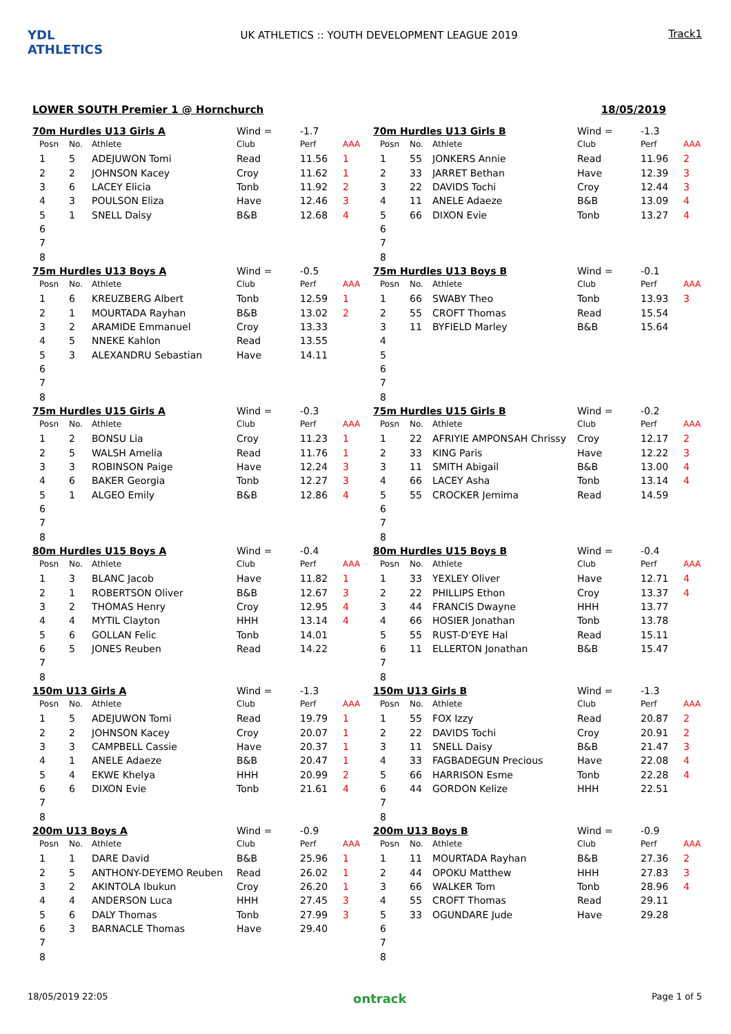YDL ATHLETICS
UK ATHLETICS :: YOUTH DEVELOPMENT LEAGUE 2019
Track1
LOWER SOUTH Premier 1 @ Hornchurch 18/05/2019
| 70m Hurdles U13 Girls A | | | Wind = | -1.7 | |
| Posn | No. | Athlete | Club | Perf | AAA |
| 1 | 5 | ADEJUWON Tomi | Read | 11.56 | 1 |
| 2 | 2 | JOHNSON Kacey | Croy | 11.62 | 1 |
| 3 | 6 | LACEY Elicia | Tonb | 11.92 | 2 |
| 4 | 3 | POULSON Eliza | Have | 12.46 | 3 |
| 5 | 1 | SNELL Daisy | B&B | 12.68 | 4 |
| 6 | | | | | |
| 7 | | | | | |
| 8 | | | | | |
| 70m Hurdles U13 Girls B | | | Wind = | -1.3 | |
| Posn | No. | Athlete | Club | Perf | AAA |
| 1 | 55 | JONKERS Annie | Read | 11.96 | 2 |
| 2 | 33 | JARRET Bethan | Have | 12.39 | 3 |
| 3 | 22 | DAVIDS Tochi | Croy | 12.44 | 3 |
| 4 | 11 | ANELE Adaeze | B&B | 13.09 | 4 |
| 5 | 66 | DIXON Evie | Tonb | 13.27 | 4 |
| 6 | | | | | |
| 7 | | | | | |
| 8 | | | | | |
| 75m Hurdles U13 Boys A | | | Wind = | -0.5 | |
| Posn | No. | Athlete | Club | Perf | AAA |
| 1 | 6 | KREUZBERG Albert | Tonb | 12.59 | 1 |
| 2 | 1 | MOURTADA Rayhan | B&B | 13.02 | 2 |
| 3 | 2 | ARAMIDE Emmanuel | Croy | 13.33 | |
| 4 | 5 | NNEKE Kahlon | Read | 13.55 | |
| 5 | 3 | ALEXANDRU Sebastian | Have | 14.11 | |
| 6 | | | | | |
| 7 | | | | | |
| 8 | | | | | |
| 75m Hurdles U13 Boys B | | | Wind = | -0.1 | |
| Posn | No. | Athlete | Club | Perf | AAA |
| 1 | 66 | SWABY Theo | Tonb | 13.93 | 3 |
| 2 | 55 | CROFT Thomas | Read | 15.54 | |
| 3 | 11 | BYFIELD Marley | B&B | 15.64 | |
| 4 | | | | | |
| 5 | | | | | |
| 6 | | | | | |
| 7 | | | | | |
| 8 | | | | | |
| 75m Hurdles U15 Girls A | | | Wind = | -0.3 | |
| Posn | No. | Athlete | Club | Perf | AAA |
| 1 | 2 | BONSU Lia | Croy | 11.23 | 1 |
| 2 | 5 | WALSH Amelia | Read | 11.76 | 1 |
| 3 | 3 | ROBINSON Paige | Have | 12.24 | 3 |
| 4 | 6 | BAKER Georgia | Tonb | 12.27 | 3 |
| 5 | 1 | ALGEO Emily | B&B | 12.86 | 4 |
| 6 | | | | | |
| 7 | | | | | |
| 8 | | | | | |
| 75m Hurdles U15 Girls B | | | Wind = | -0.2 | |
| Posn | No. | Athlete | Club | Perf | AAA |
| 1 | 22 | AFRIYIE AMPONSAH Chrissy | Croy | 12.17 | 2 |
| 2 | 33 | KING Paris | Have | 12.22 | 3 |
| 3 | 11 | SMITH Abigail | B&B | 13.00 | 4 |
| 4 | 66 | LACEY Asha | Tonb | 13.14 | 4 |
| 5 | 55 | CROCKER Jemima | Read | 14.59 | |
| 6 | | | | | |
| 7 | | | | | |
| 8 | | | | | |
| 80m Hurdles U15 Boys A | | | Wind = | -0.4 | |
| Posn | No. | Athlete | Club | Perf | AAA |
| 1 | 3 | BLANC Jacob | Have | 11.82 | 1 |
| 2 | 1 | ROBERTSON Oliver | B&B | 12.67 | 3 |
| 3 | 2 | THOMAS Henry | Croy | 12.95 | 4 |
| 4 | 4 | MYTIL Clayton | HHH | 13.14 | 4 |
| 5 | 6 | GOLLAN Felic | Tonb | 14.01 | |
| 6 | 5 | JONES Reuben | Read | 14.22 | |
| 7 | | | | | |
| 8 | | | | | |
| 80m Hurdles U15 Boys B | | | Wind = | -0.4 | |
| Posn | No. | Athlete | Club | Perf | AAA |
| 1 | 33 | YEXLEY Oliver | Have | 12.71 | 4 |
| 2 | 22 | PHILLIPS Ethon | Croy | 13.37 | 4 |
| 3 | 44 | FRANCIS Dwayne | HHH | 13.77 | |
| 4 | 66 | HOSIER Jonathan | Tonb | 13.78 | |
| 5 | 55 | RUST-D'EYE Hal | Read | 15.11 | |
| 6 | 11 | ELLERTON Jonathan | B&B | 15.47 | |
| 7 | | | | | |
| 8 | | | | | |
| 150m U13 Girls A | | | Wind = | -1.3 | |
| Posn | No. | Athlete | Club | Perf | AAA |
| 1 | 5 | ADEJUWON Tomi | Read | 19.79 | 1 |
| 2 | 2 | JOHNSON Kacey | Croy | 20.07 | 1 |
| 3 | 3 | CAMPBELL Cassie | Have | 20.37 | 1 |
| 4 | 1 | ANELE Adaeze | B&B | 20.47 | 1 |
| 5 | 4 | EKWE Khelya | HHH | 20.99 | 2 |
| 6 | 6 | DIXON Evie | Tonb | 21.61 | 4 |
| 7 | | | | | |
| 8 | | | | | |
| 150m U13 Girls B | | | Wind = | -1.3 | |
| Posn | No. | Athlete | Club | Perf | AAA |
| 1 | 55 | FOX Izzy | Read | 20.87 | 2 |
| 2 | 22 | DAVIDS Tochi | Croy | 20.91 | 2 |
| 3 | 11 | SNELL Daisy | B&B | 21.47 | 3 |
| 4 | 33 | FAGBADEGUN Precious | Have | 22.08 | 4 |
| 5 | 66 | HARRISON Esme | Tonb | 22.28 | 4 |
| 6 | 44 | GORDON Kelize | HHH | 22.51 | |
| 7 | | | | | |
| 8 | | | | | |
| 200m U13 Boys A | | | Wind = | -0.9 | |
| Posn | No. | Athlete | Club | Perf | AAA |
| 1 | 1 | DARE David | B&B | 25.96 | 1 |
| 2 | 5 | ANTHONY-DEYEMO Reuben | Read | 26.02 | 1 |
| 3 | 2 | AKINTOLA Ibukun | Croy | 26.20 | 1 |
| 4 | 4 | ANDERSON Luca | HHH | 27.45 | 3 |
| 5 | 6 | DALY Thomas | Tonb | 27.99 | 3 |
| 6 | 3 | BARNACLE Thomas | Have | 29.40 | |
| 7 | | | | | |
| 8 | | | | | |
| 200m U13 Boys B | | | Wind = | -0.9 | |
| Posn | No. | Athlete | Club | Perf | AAA |
| 1 | 11 | MOURTADA Rayhan | B&B | 27.36 | 2 |
| 2 | 44 | OPOKU Matthew | HHH | 27.83 | 3 |
| 3 | 66 | WALKER Tom | Tonb | 28.96 | 4 |
| 4 | 55 | CROFT Thomas | Read | 29.11 | |
| 5 | 33 | OGUNDARE Jude | Have | 29.28 | |
| 6 | | | | | |
| 7 | | | | | |
| 8 | | | | | |
18/05/2019 22:05 ontrack Page 1 of 5